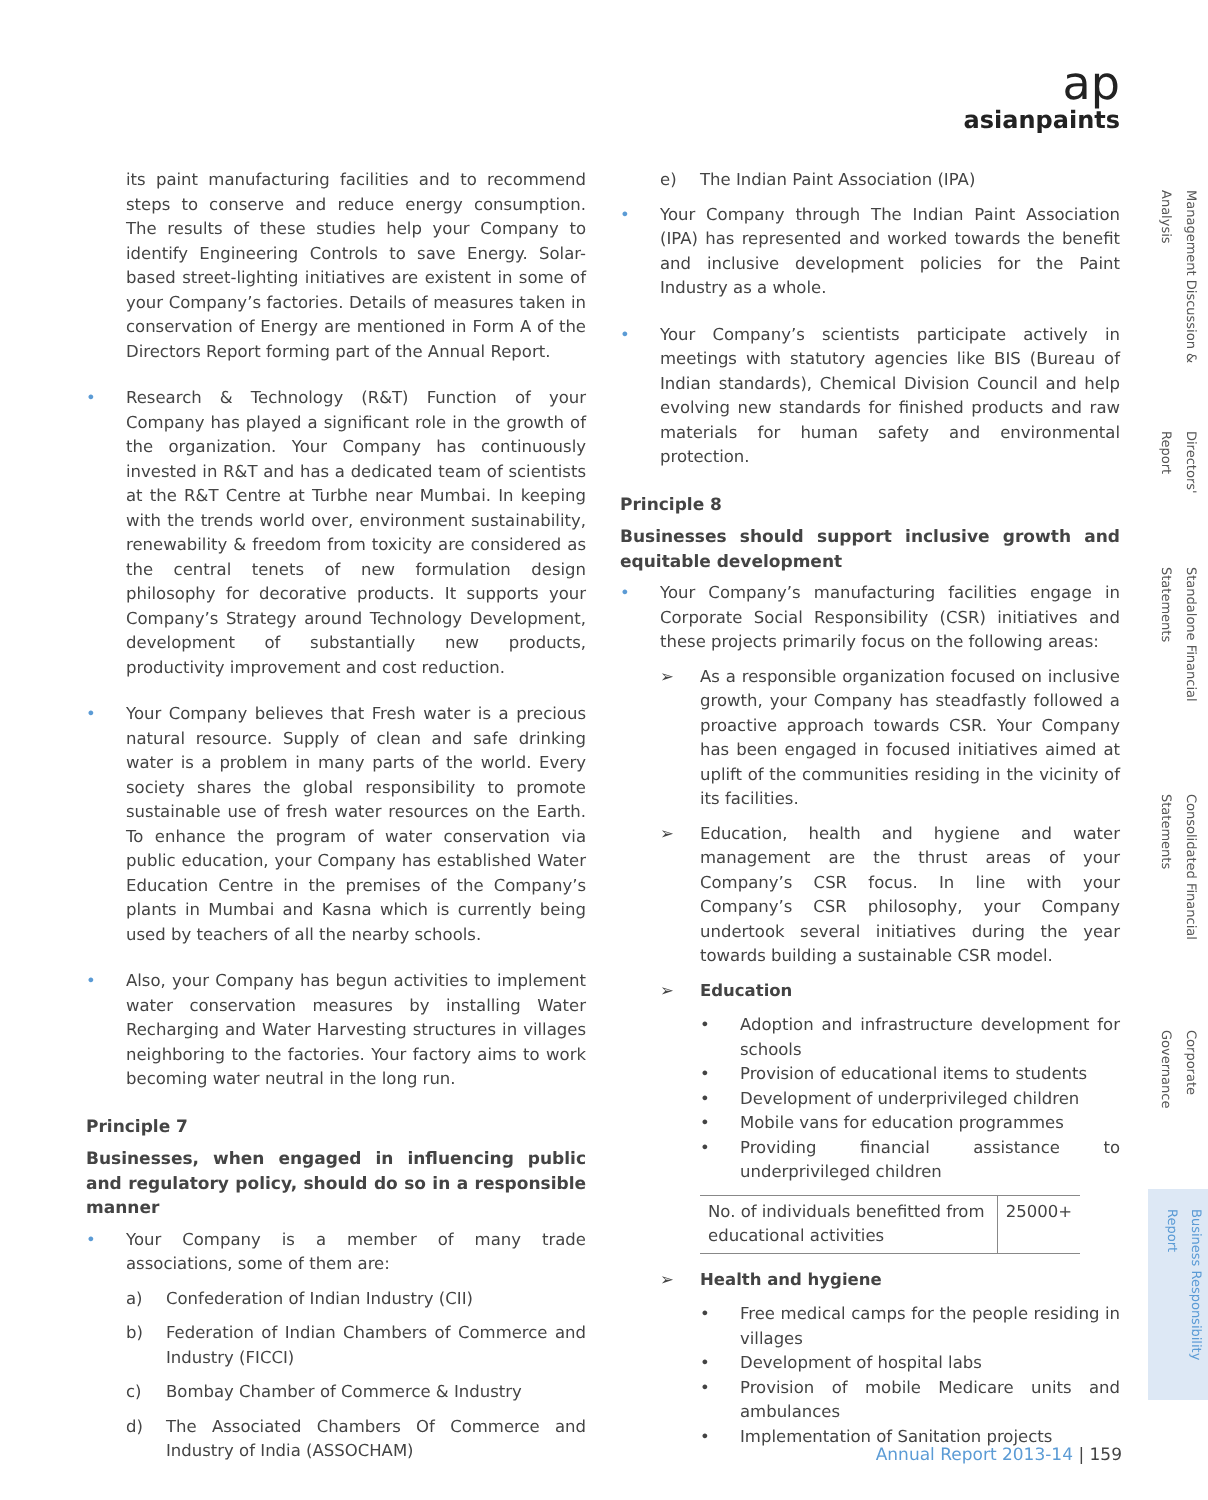ap
asianpaints
its paint manufacturing facilities and to recommend steps to conserve and reduce energy consumption. The results of these studies help your Company to identify Engineering Controls to save Energy. Solar-based street-lighting initiatives are existent in some of your Company’s factories. Details of measures taken in conservation of Energy are mentioned in Form A of the Directors Report forming part of the Annual Report.
• Research & Technology (R&T) Function of your Company has played a significant role in the growth of the organization. Your Company has continuously invested in R&T and has a dedicated team of scientists at the R&T Centre at Turbhe near Mumbai. In keeping with the trends world over, environment sustainability, renewability & freedom from toxicity are considered as the central tenets of new formulation design philosophy for decorative products. It supports your Company’s Strategy around Technology Development, development of substantially new products, productivity improvement and cost reduction.
• Your Company believes that Fresh water is a precious natural resource. Supply of clean and safe drinking water is a problem in many parts of the world. Every society shares the global responsibility to promote sustainable use of fresh water resources on the Earth. To enhance the program of water conservation via public education, your Company has established Water Education Centre in the premises of the Company’s plants in Mumbai and Kasna which is currently being used by teachers of all the nearby schools.
• Also, your Company has begun activities to implement water conservation measures by installing Water Recharging and Water Harvesting structures in villages neighboring to the factories. Your factory aims to work becoming water neutral in the long run.
Principle 7
Businesses, when engaged in influencing public and regulatory policy, should do so in a responsible manner
• Your Company is a member of many trade associations, some of them are:
a) Confederation of Indian Industry (CII)
b) Federation of Indian Chambers of Commerce and Industry (FICCI)
c) Bombay Chamber of Commerce & Industry
d) The Associated Chambers Of Commerce and Industry of India (ASSOCHAM)
e) The Indian Paint Association (IPA)
• Your Company through The Indian Paint Association (IPA) has represented and worked towards the benefit and inclusive development policies for the Paint Industry as a whole.
• Your Company’s scientists participate actively in meetings with statutory agencies like BIS (Bureau of Indian standards), Chemical Division Council and help evolving new standards for finished products and raw materials for human safety and environmental protection.
Principle 8
Businesses should support inclusive growth and equitable development
• Your Company’s manufacturing facilities engage in Corporate Social Responsibility (CSR) initiatives and these projects primarily focus on the following areas:
➢ As a responsible organization focused on inclusive growth, your Company has steadfastly followed a proactive approach towards CSR. Your Company has been engaged in focused initiatives aimed at uplift of the communities residing in the vicinity of its facilities.
➢ Education, health and hygiene and water management are the thrust areas of your Company’s CSR focus. In line with your Company’s CSR philosophy, your Company undertook several initiatives during the year towards building a sustainable CSR model.
➢ Education
• Adoption and infrastructure development for schools
• Provision of educational items to students
• Development of underprivileged children
• Mobile vans for education programmes
• Providing financial assistance to underprivileged children
| No. of individuals benefitted from educational activities | 25000+ |
➢ Health and hygiene
• Free medical camps for the people residing in villages
• Development of hospital labs
• Provision of mobile Medicare units and ambulances
• Implementation of Sanitation projects
Management Discussion & Analysis
Directors' Report
Standalone Financial Statements
Consolidated Financial Statements
Corporate Governance
Business Responsibility Report
Annual Report 2013-14 | 159